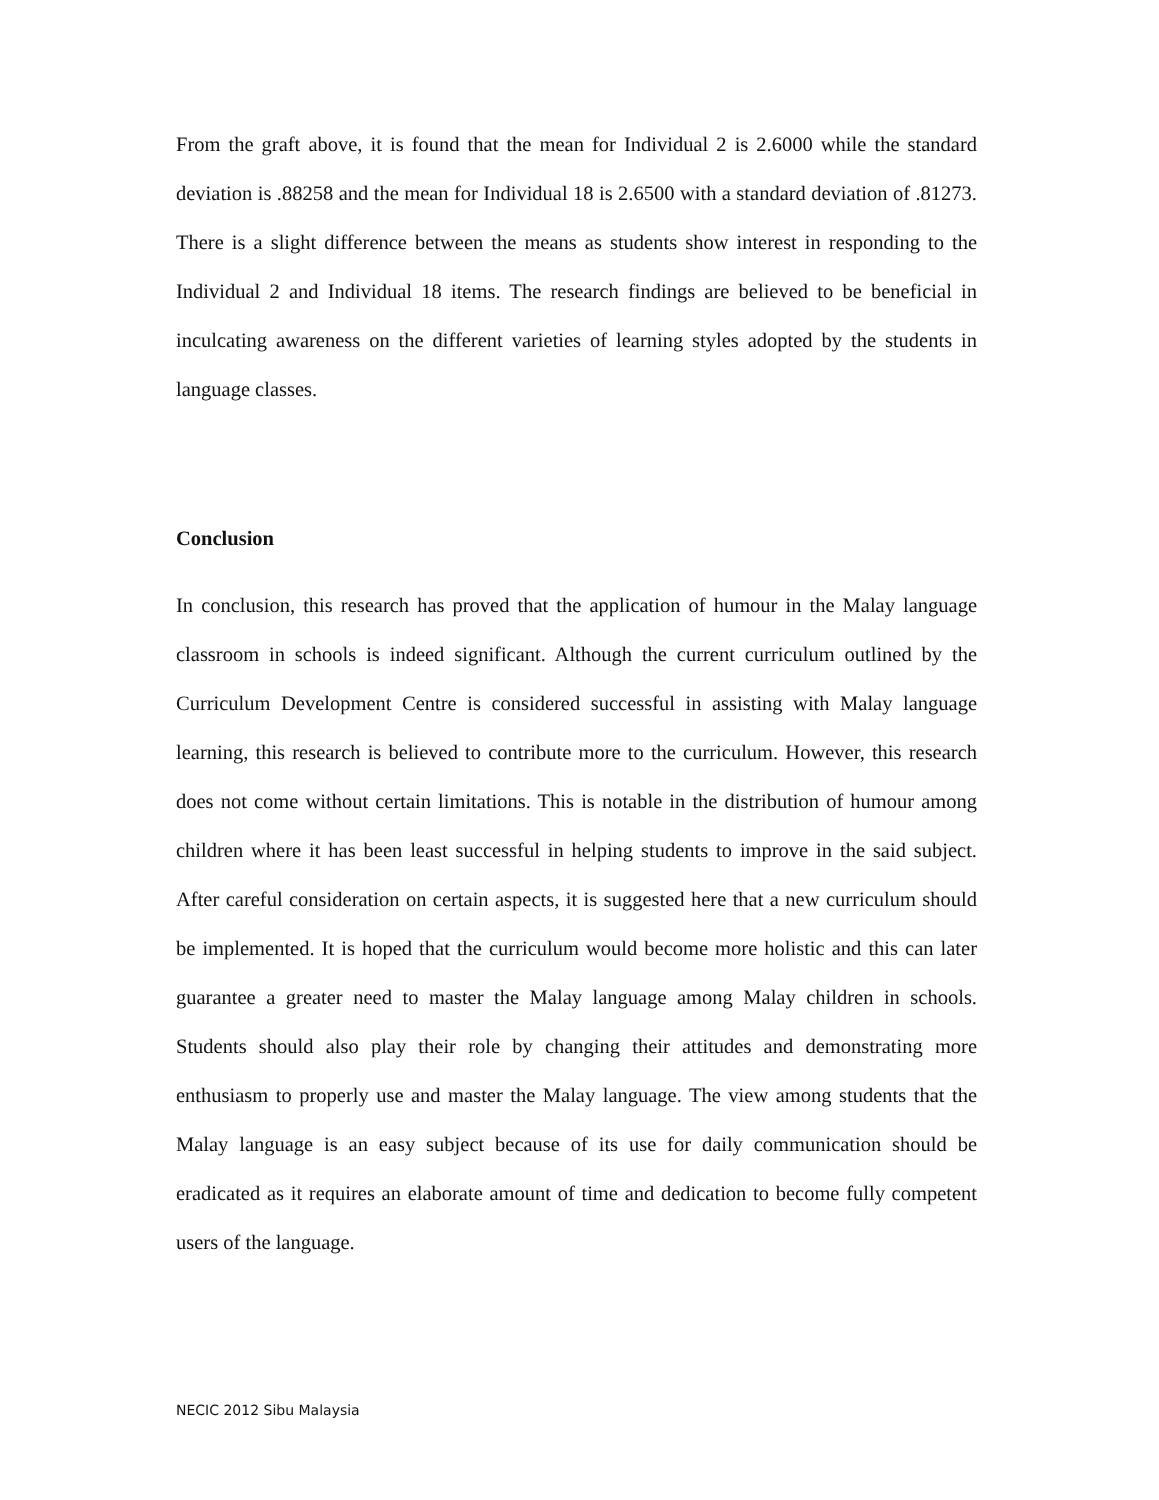From the graft above, it is found that the mean for Individual 2 is 2.6000 while the standard deviation is .88258 and the mean for Individual 18 is 2.6500 with a standard deviation of .81273. There is a slight difference between the means as students show interest in responding to the Individual 2 and Individual 18 items. The research findings are believed to be beneficial in inculcating awareness on the different varieties of learning styles adopted by the students in language classes.
Conclusion
In conclusion, this research has proved that the application of humour in the Malay language classroom in schools is indeed significant. Although the current curriculum outlined by the Curriculum Development Centre is considered successful in assisting with Malay language learning, this research is believed to contribute more to the curriculum. However, this research does not come without certain limitations. This is notable in the distribution of humour among children where it has been least successful in helping students to improve in the said subject. After careful consideration on certain aspects, it is suggested here that a new curriculum should be implemented. It is hoped that the curriculum would become more holistic and this can later guarantee a greater need to master the Malay language among Malay children in schools. Students should also play their role by changing their attitudes and demonstrating more enthusiasm to properly use and master the Malay language. The view among students that the Malay language is an easy subject because of its use for daily communication should be eradicated as it requires an elaborate amount of time and dedication to become fully competent users of the language.
NECIC 2012 Sibu Malaysia